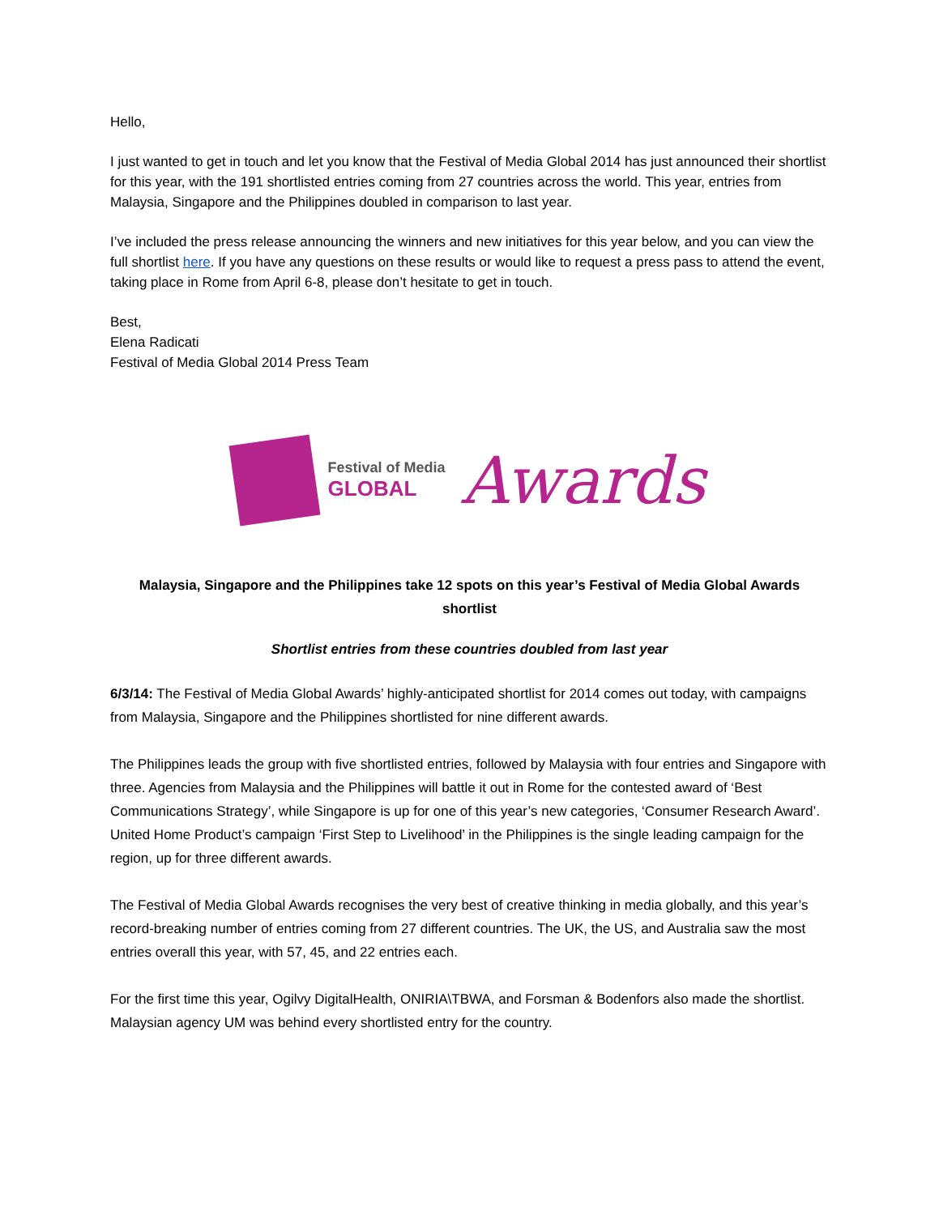Hello,
I just wanted to get in touch and let you know that the Festival of Media Global 2014 has just announced their shortlist for this year, with the 191 shortlisted entries coming from 27 countries across the world. This year, entries from Malaysia, Singapore and the Philippines doubled in comparison to last year.
I’ve included the press release announcing the winners and new initiatives for this year below, and you can view the full shortlist here. If you have any questions on these results or would like to request a press pass to attend the event, taking place in Rome from April 6-8, please don’t hesitate to get in touch.
Best,
Elena Radicati
Festival of Media Global 2014 Press Team
Festival of Media
GLOBAL
Awards
Malaysia, Singapore and the Philippines take 12 spots on this year’s Festival of Media Global Awards shortlist
Shortlist entries from these countries doubled from last year
6/3/14: The Festival of Media Global Awards’ highly-anticipated shortlist for 2014 comes out today, with campaigns from Malaysia, Singapore and the Philippines shortlisted for nine different awards.
The Philippines leads the group with five shortlisted entries, followed by Malaysia with four entries and Singapore with three. Agencies from Malaysia and the Philippines will battle it out in Rome for the contested award of ‘Best Communications Strategy’, while Singapore is up for one of this year’s new categories, ‘Consumer Research Award’. United Home Product’s campaign ‘First Step to Livelihood’ in the Philippines is the single leading campaign for the region, up for three different awards.
The Festival of Media Global Awards recognises the very best of creative thinking in media globally, and this year’s record-breaking number of entries coming from 27 different countries. The UK, the US, and Australia saw the most entries overall this year, with 57, 45, and 22 entries each.
For the first time this year, Ogilvy DigitalHealth, ONIRIA\TBWA, and Forsman & Bodenfors also made the shortlist. Malaysian agency UM was behind every shortlisted entry for the country.